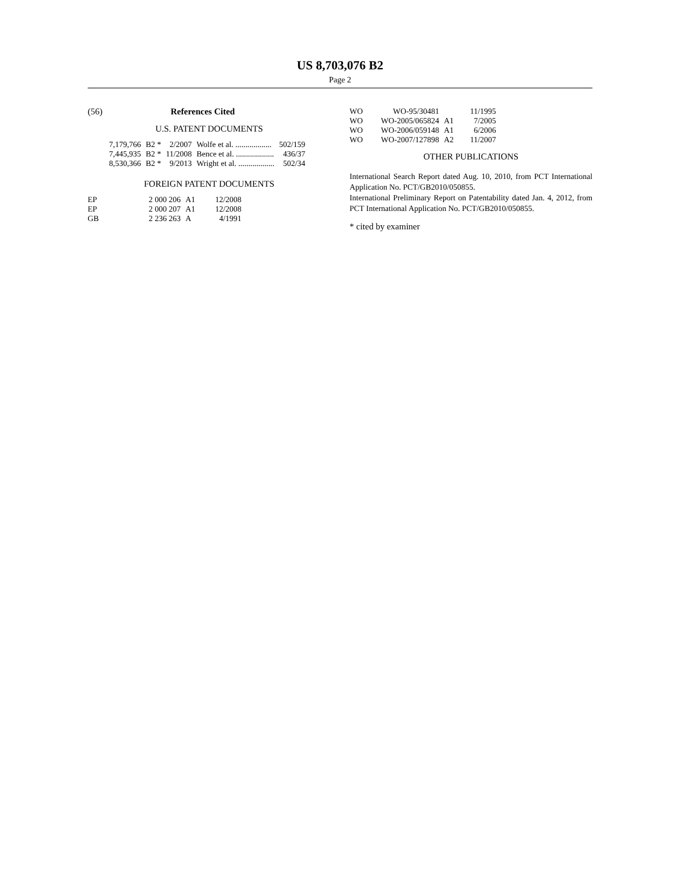US 8,703,076 B2
Page 2
(56) References Cited
U.S. PATENT DOCUMENTS
| 7,179,766 | B2 * | 2/2007 | Wolfe et al. .................. | 502/159 |
| 7,445,935 | B2 * | 11/2008 | Bence et al. ................... | 436/37 |
| 8,530,366 | B2 * | 9/2013 | Wright et al. .................. | 502/34 |
FOREIGN PATENT DOCUMENTS
| EP | 2 000 206 | A1 | 12/2008 |
| EP | 2 000 207 | A1 | 12/2008 |
| GB | 2 236 263 | A | 4/1991 |
| WO | WO-95/30481 | | 11/1995 |
| WO | WO-2005/065824 | A1 | 7/2005 |
| WO | WO-2006/059148 | A1 | 6/2006 |
| WO | WO-2007/127898 | A2 | 11/2007 |
OTHER PUBLICATIONS
International Search Report dated Aug. 10, 2010, from PCT International Application No. PCT/GB2010/050855.
International Preliminary Report on Patentability dated Jan. 4, 2012, from PCT International Application No. PCT/GB2010/050855.
* cited by examiner